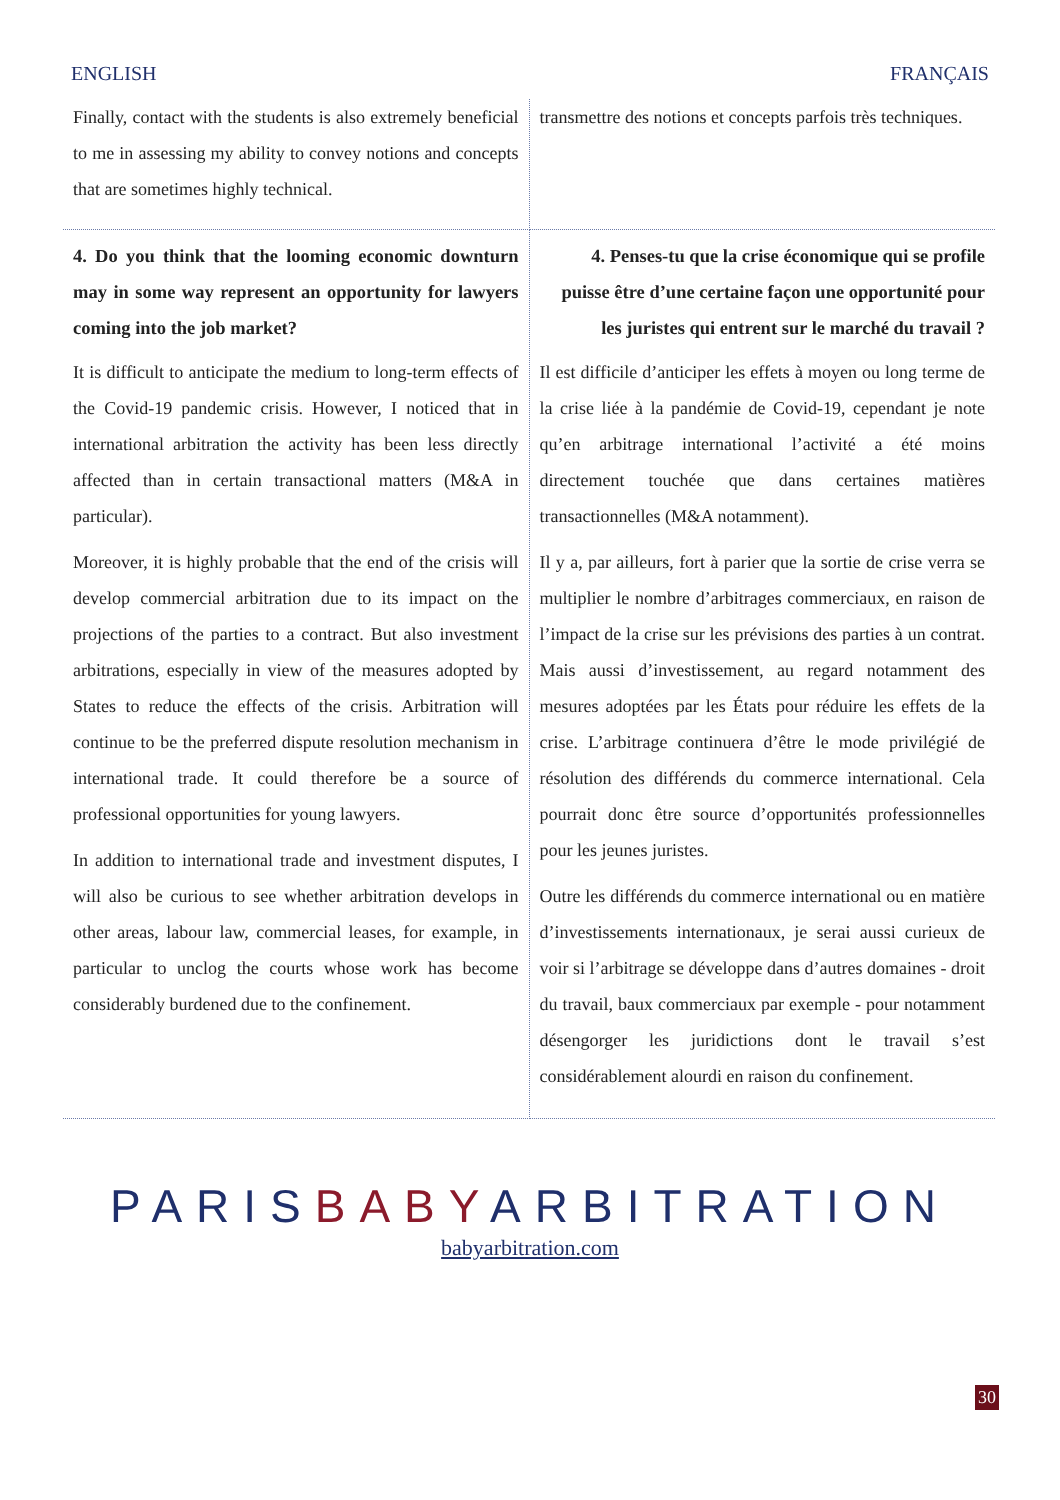ENGLISH FRANÇAIS
| Finally, contact with the students is also extremely beneficial to me in assessing my ability to convey notions and concepts that are sometimes highly technical. | transmettre des notions et concepts parfois très techniques. |
| 4. Do you think that the looming economic downturn may in some way represent an opportunity for lawyers coming into the job market? It is difficult to anticipate the medium to long-term effects of the Covid-19 pandemic crisis. However, I noticed that in international arbitration the activity has been less directly affected than in certain transactional matters (M&A in particular). Moreover, it is highly probable that the end of the crisis will develop commercial arbitration due to its impact on the projections of the parties to a contract. But also investment arbitrations, especially in view of the measures adopted by States to reduce the effects of the crisis. Arbitration will continue to be the preferred dispute resolution mechanism in international trade. It could therefore be a source of professional opportunities for young lawyers. In addition to international trade and investment disputes, I will also be curious to see whether arbitration develops in other areas, labour law, commercial leases, for example, in particular to unclog the courts whose work has become considerably burdened due to the confinement. | 4. Penses-tu que la crise économique qui se profile puisse être d’une certaine façon une opportunité pour les juristes qui entrent sur le marché du travail ? Il est difficile d’anticiper les effets à moyen ou long terme de la crise liée à la pandémie de Covid-19, cependant je note qu’en arbitrage international l’activité a été moins directement touchée que dans certaines matières transactionnelles (M&A notamment). Il y a, par ailleurs, fort à parier que la sortie de crise verra se multiplier le nombre d’arbitrages commerciaux, en raison de l’impact de la crise sur les prévisions des parties à un contrat. Mais aussi d’investissement, au regard notamment des mesures adoptées par les États pour réduire les effets de la crise. L’arbitrage continuera d’être le mode privilégié de résolution des différends du commerce international. Cela pourrait donc être source d’opportunités professionnelles pour les jeunes juristes. Outre les différends du commerce international ou en matière d’investissements internationaux, je serai aussi curieux de voir si l’arbitrage se développe dans d’autres domaines - droit du travail, baux commerciaux par exemple - pour notamment désengorger les juridictions dont le travail s’est considérablement alourdi en raison du confinement. |
PARISBABYARBITRATION
babyarbitration.com
30